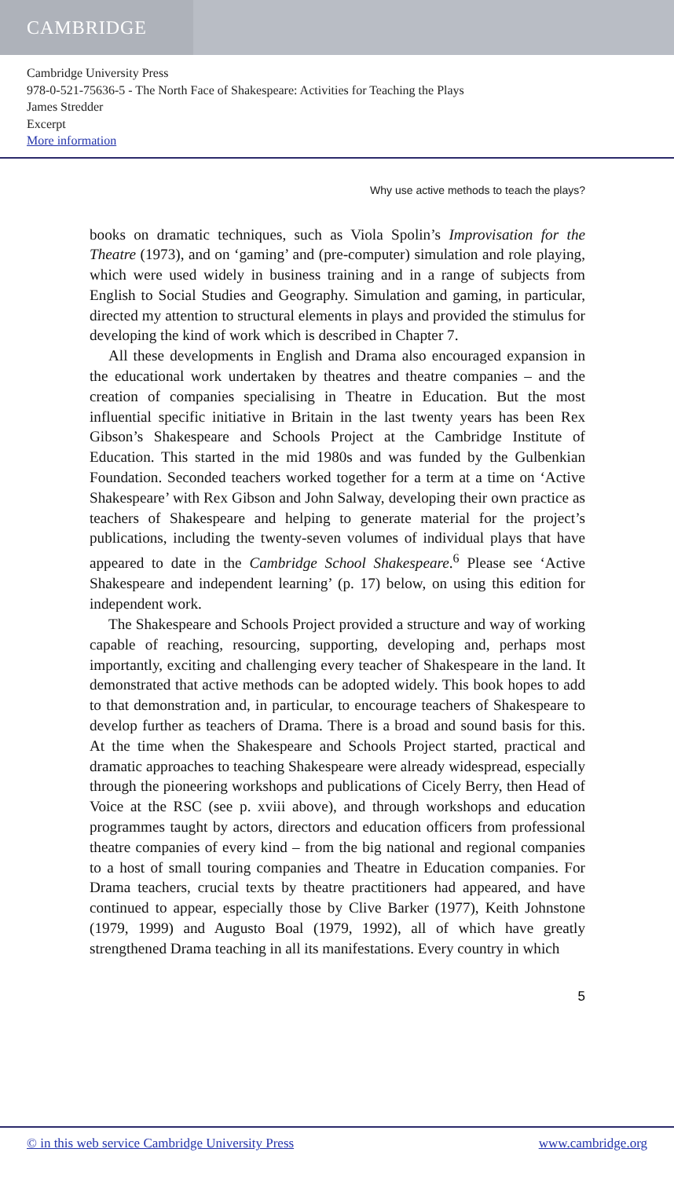CAMBRIDGE
Cambridge University Press
978-0-521-75636-5 - The North Face of Shakespeare: Activities for Teaching the Plays
James Stredder
Excerpt
More information
Why use active methods to teach the plays?
books on dramatic techniques, such as Viola Spolin’s Improvisation for the Theatre (1973), and on ‘gaming’ and (pre-computer) simulation and role playing, which were used widely in business training and in a range of subjects from English to Social Studies and Geography. Simulation and gaming, in particular, directed my attention to structural elements in plays and provided the stimulus for developing the kind of work which is described in Chapter 7.
All these developments in English and Drama also encouraged expansion in the educational work undertaken by theatres and theatre companies – and the creation of companies specialising in Theatre in Education. But the most influential specific initiative in Britain in the last twenty years has been Rex Gibson’s Shakespeare and Schools Project at the Cambridge Institute of Education. This started in the mid 1980s and was funded by the Gulbenkian Foundation. Seconded teachers worked together for a term at a time on ‘Active Shakespeare’ with Rex Gibson and John Salway, developing their own practice as teachers of Shakespeare and helping to generate material for the project’s publications, including the twenty-seven volumes of individual plays that have appeared to date in the Cambridge School Shakespeare.<sup>6</sup> Please see ‘Active Shakespeare and independent learning’ (p. 17) below, on using this edition for independent work.
The Shakespeare and Schools Project provided a structure and way of working capable of reaching, resourcing, supporting, developing and, perhaps most importantly, exciting and challenging every teacher of Shakespeare in the land. It demonstrated that active methods can be adopted widely. This book hopes to add to that demonstration and, in particular, to encourage teachers of Shakespeare to develop further as teachers of Drama. There is a broad and sound basis for this. At the time when the Shakespeare and Schools Project started, practical and dramatic approaches to teaching Shakespeare were already widespread, especially through the pioneering workshops and publications of Cicely Berry, then Head of Voice at the RSC (see p. xviii above), and through workshops and education programmes taught by actors, directors and education officers from professional theatre companies of every kind – from the big national and regional companies to a host of small touring companies and Theatre in Education companies. For Drama teachers, crucial texts by theatre practitioners had appeared, and have continued to appear, especially those by Clive Barker (1977), Keith Johnstone (1979, 1999) and Augusto Boal (1979, 1992), all of which have greatly strengthened Drama teaching in all its manifestations. Every country in which
5
© in this web service Cambridge University Press www.cambridge.org